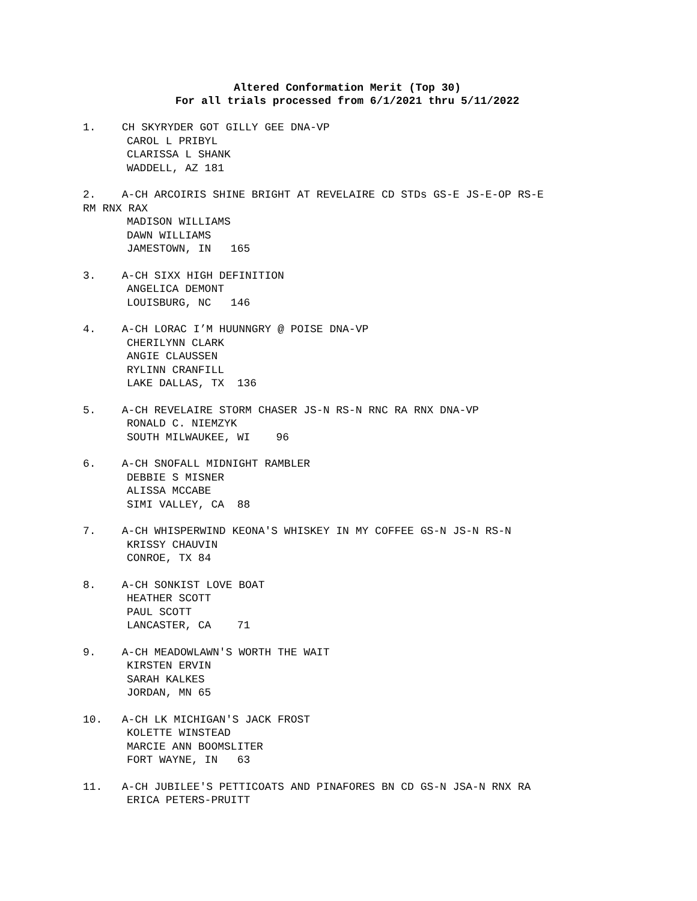Altered Conformation Merit (Top 30)
For all trials processed from 6/1/2021 thru 5/11/2022
1. CH SKYRYDER GOT GILLY GEE DNA-VP
CAROL L PRIBYL
CLARISSA L SHANK
WADDELL, AZ 181
2. A-CH ARCOIRIS SHINE BRIGHT AT REVELAIRE CD STDs GS-E JS-E-OP RS-E
RM RNX RAX
MADISON WILLIAMS
DAWN WILLIAMS
JAMESTOWN, IN 165
3. A-CH SIXX HIGH DEFINITION
ANGELICA DEMONT
LOUISBURG, NC 146
4. A-CH LORAC I’M HUUNNGRY @ POISE DNA-VP
CHERILYNN CLARK
ANGIE CLAUSSEN
RYLINN CRANFILL
LAKE DALLAS, TX 136
5. A-CH REVELAIRE STORM CHASER JS-N RS-N RNC RA RNX DNA-VP
RONALD C. NIEMZYK
SOUTH MILWAUKEE, WI 96
6. A-CH SNOFALL MIDNIGHT RAMBLER
DEBBIE S MISNER
ALISSA MCCABE
SIMI VALLEY, CA 88
7. A-CH WHISPERWIND KEONA'S WHISKEY IN MY COFFEE GS-N JS-N RS-N
KRISSY CHAUVIN
CONROE, TX 84
8. A-CH SONKIST LOVE BOAT
HEATHER SCOTT
PAUL SCOTT
LANCASTER, CA 71
9. A-CH MEADOWLAWN'S WORTH THE WAIT
KIRSTEN ERVIN
SARAH KALKES
JORDAN, MN 65
10. A-CH LK MICHIGAN'S JACK FROST
KOLETTE WINSTEAD
MARCIE ANN BOOMSLITER
FORT WAYNE, IN 63
11. A-CH JUBILEE'S PETTICOATS AND PINAFORES BN CD GS-N JSA-N RNX RA
ERICA PETERS-PRUITT